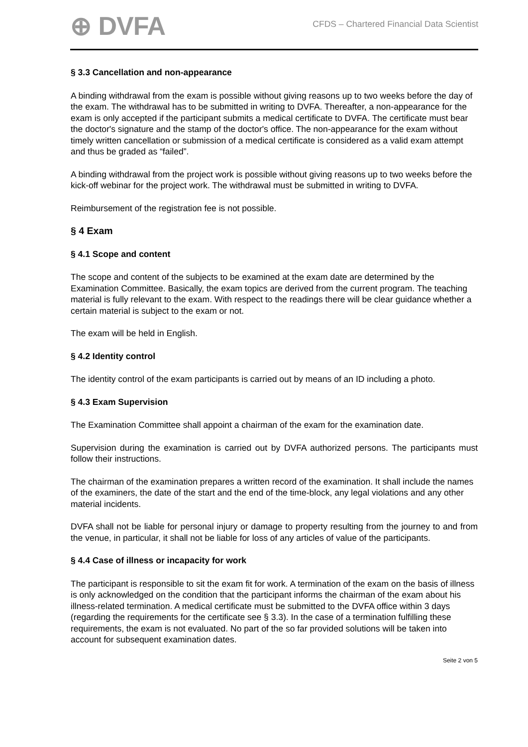⊕ DVFA
CFDS – Chartered Financial Data Scientist
§ 3.3 Cancellation and non-appearance
A binding withdrawal from the exam is possible without giving reasons up to two weeks before the day of the exam. The withdrawal has to be submitted in writing to DVFA. Thereafter, a non-appearance for the exam is only accepted if the participant submits a medical certificate to DVFA. The certificate must bear the doctor's signature and the stamp of the doctor's office. The non-appearance for the exam without timely written cancellation or submission of a medical certificate is considered as a valid exam attempt and thus be graded as “failed”.
A binding withdrawal from the project work is possible without giving reasons up to two weeks before the kick-off webinar for the project work. The withdrawal must be submitted in writing to DVFA.
Reimbursement of the registration fee is not possible.
§ 4 Exam
§ 4.1 Scope and content
The scope and content of the subjects to be examined at the exam date are determined by the Examination Committee. Basically, the exam topics are derived from the current program. The teaching material is fully relevant to the exam. With respect to the readings there will be clear guidance whether a certain material is subject to the exam or not.
The exam will be held in English.
§ 4.2 Identity control
The identity control of the exam participants is carried out by means of an ID including a photo.
§ 4.3 Exam Supervision
The Examination Committee shall appoint a chairman of the exam for the examination date.
Supervision during the examination is carried out by DVFA authorized persons. The participants must follow their instructions.
The chairman of the examination prepares a written record of the examination. It shall include the names of the examiners, the date of the start and the end of the time-block, any legal violations and any other material incidents.
DVFA shall not be liable for personal injury or damage to property resulting from the journey to and from the venue, in particular, it shall not be liable for loss of any articles of value of the participants.
§ 4.4 Case of illness or incapacity for work
The participant is responsible to sit the exam fit for work. A termination of the exam on the basis of illness is only acknowledged on the condition that the participant informs the chairman of the exam about his illness-related termination. A medical certificate must be submitted to the DVFA office within 3 days (regarding the requirements for the certificate see § 3.3). In the case of a termination fulfilling these requirements, the exam is not evaluated. No part of the so far provided solutions will be taken into account for subsequent examination dates.
Seite 2 von 5